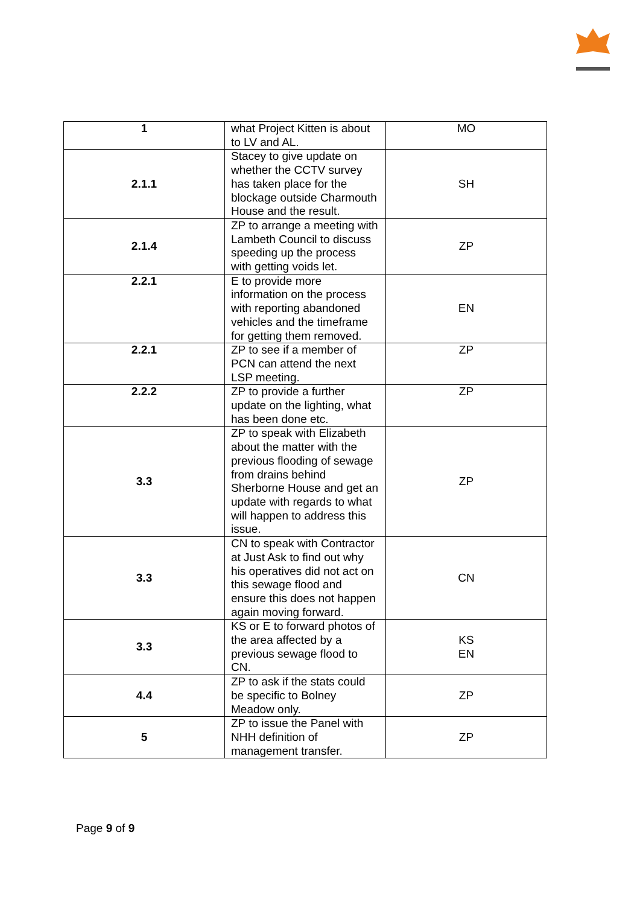| 1 | what Project Kitten is about to LV and AL. | MO |
| 2.1.1 | Stacey to give update on whether the CCTV survey has taken place for the blockage outside Charmouth House and the result. | SH |
| 2.1.4 | ZP to arrange a meeting with Lambeth Council to discuss speeding up the process with getting voids let. | ZP |
| 2.2.1 | E to provide more information on the process with reporting abandoned vehicles and the timeframe for getting them removed. | EN |
| 2.2.1 | ZP to see if a member of PCN can attend the next LSP meeting. | ZP |
| 2.2.2 | ZP to provide a further update on the lighting, what has been done etc. | ZP |
| 3.3 | ZP to speak with Elizabeth about the matter with the previous flooding of sewage from drains behind Sherborne House and get an update with regards to what will happen to address this issue. | ZP |
| 3.3 | CN to speak with Contractor at Just Ask to find out why his operatives did not act on this sewage flood and ensure this does not happen again moving forward. | CN |
| 3.3 | KS or E to forward photos of the area affected by a previous sewage flood to CN. | KS EN |
| 4.4 | ZP to ask if the stats could be specific to Bolney Meadow only. | ZP |
| 5 | ZP to issue the Panel with NHH definition of management transfer. | ZP |
Page 9 of 9